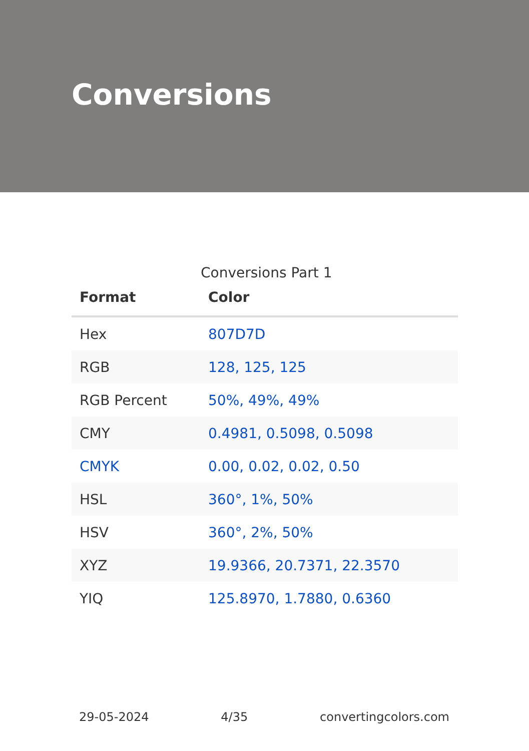Conversions
Conversions Part 1
| Format | Color |
| --- | --- |
| Hex | 807D7D |
| RGB | 128, 125, 125 |
| RGB Percent | 50%, 49%, 49% |
| CMY | 0.4981, 0.5098, 0.5098 |
| CMYK | 0.00, 0.02, 0.02, 0.50 |
| HSL | 360°, 1%, 50% |
| HSV | 360°, 2%, 50% |
| XYZ | 19.9366, 20.7371, 22.3570 |
| YIQ | 125.8970, 1.7880, 0.6360 |
29-05-2024 4/35 convertingcolors.com